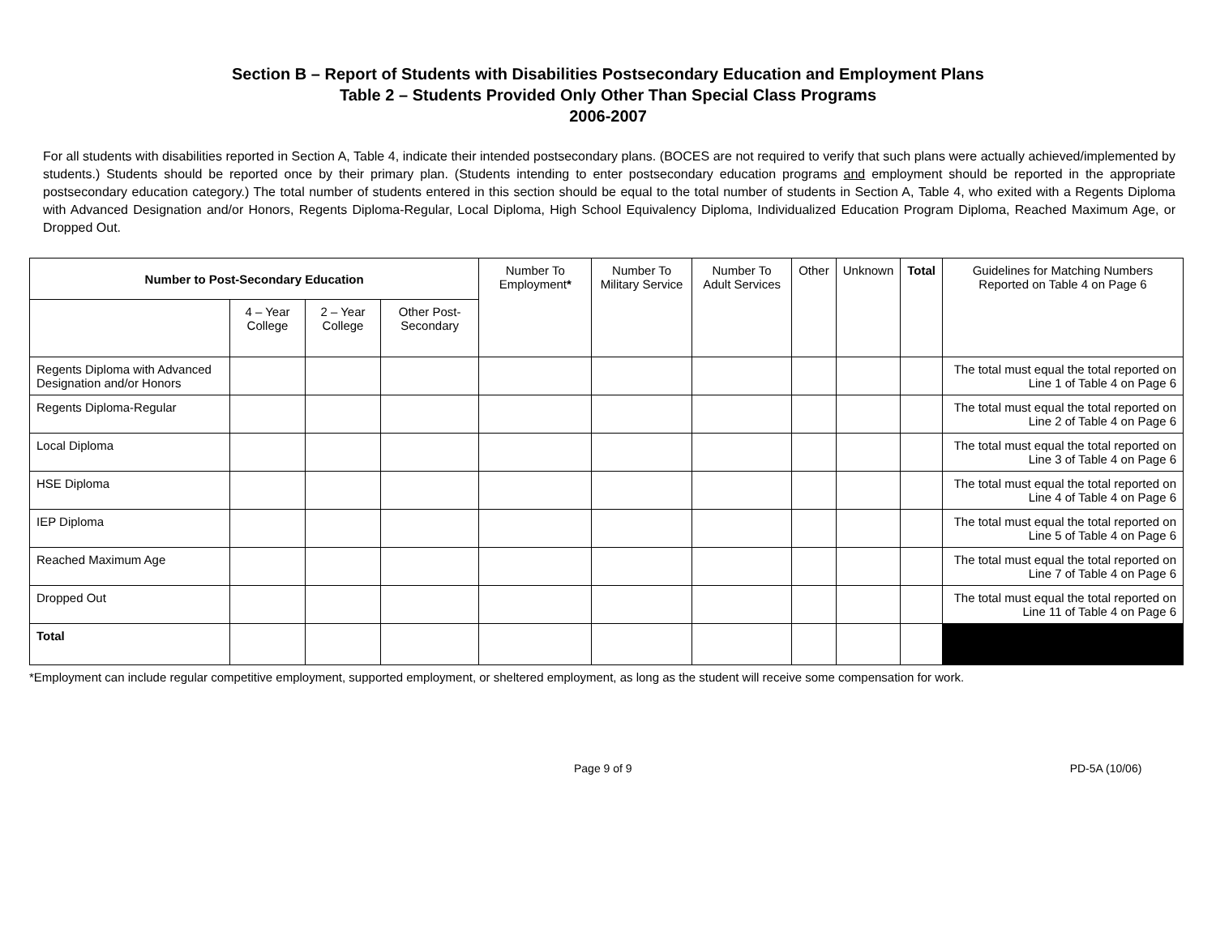Section B – Report of Students with Disabilities Postsecondary Education and Employment Plans
Table 2 – Students Provided Only Other Than Special Class Programs
2006-2007
For all students with disabilities reported in Section A, Table 4, indicate their intended postsecondary plans. (BOCES are not required to verify that such plans were actually achieved/implemented by students.) Students should be reported once by their primary plan. (Students intending to enter postsecondary education programs and employment should be reported in the appropriate postsecondary education category.) The total number of students entered in this section should be equal to the total number of students in Section A, Table 4, who exited with a Regents Diploma with Advanced Designation and/or Honors, Regents Diploma-Regular, Local Diploma, High School Equivalency Diploma, Individualized Education Program Diploma, Reached Maximum Age, or Dropped Out.
| Number to Post-Secondary Education | | | | Number To Employment * | Number To Military Service | Number To Adult Services | Other | Unknown | Total | Guidelines for Matching Numbers Reported on Table 4 on Page 6 |
| --- | --- | --- | --- | --- | --- | --- | --- | --- | --- | --- |
| | 4 – Year College | 2 – Year College | Other Post-Secondary | | | | | | | |
| Regents Diploma with Advanced Designation and/or Honors | | | | | | | | | | The total must equal the total reported on Line 1 of Table 4 on Page 6 |
| Regents Diploma-Regular | | | | | | | | | | The total must equal the total reported on Line 2 of Table 4 on Page 6 |
| Local Diploma | | | | | | | | | | The total must equal the total reported on Line 3 of Table 4 on Page 6 |
| HSE Diploma | | | | | | | | | | The total must equal the total reported on Line 4 of Table 4 on Page 6 |
| IEP Diploma | | | | | | | | | | The total must equal the total reported on Line 5 of Table 4 on Page 6 |
| Reached Maximum Age | | | | | | | | | | The total must equal the total reported on Line 7 of Table 4 on Page 6 |
| Dropped Out | | | | | | | | | | The total must equal the total reported on Line 11 of Table 4 on Page 6 |
| Total | | | | | | | | | | |
*Employment can include regular competitive employment, supported employment, or sheltered employment, as long as the student will receive some compensation for work.
Page 9 of 9 PD-5A (10/06)